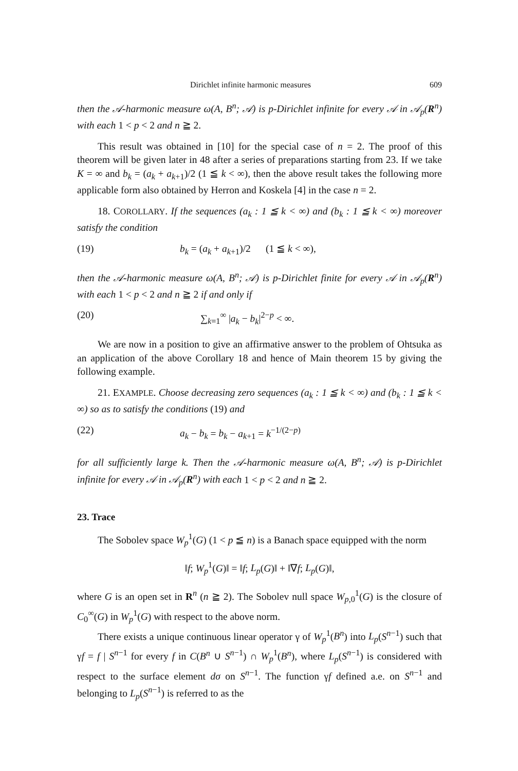Dirichlet infinite harmonic measures 609
then the 𝒜-harmonic measure ω(A, B<sup>n</sup>; 𝒜) is p-Dirichlet infinite for every 𝒜 in 𝒜<sub>p</sub>(R<sup>n</sup>) with each 1 < p < 2 and n ≧ 2.
This result was obtained in [10] for the special case of n = 2. The proof of this theorem will be given later in 48 after a series of preparations starting from 23. If we take K = ∞ and b<sub>k</sub> = (a<sub>k</sub> + a<sub>k+1</sub>)/2 (1 ≦ k < ∞), then the above result takes the following more applicable form also obtained by Herron and Koskela [4] in the case n = 2.
18. COROLLARY. If the sequences (a<sub>k</sub> : 1 ≦ k < ∞) and (b<sub>k</sub> : 1 ≦ k < ∞) moreover satisfy the condition
(19) b<sub>k</sub> = (a<sub>k</sub> + a<sub>k+1</sub>)/2 (1 ≦ k < ∞),
then the 𝒜-harmonic measure ω(A, B<sup>n</sup>; 𝒜) is p-Dirichlet finite for every 𝒜 in 𝒜<sub>p</sub>(R<sup>n</sup>) with each 1 < p < 2 and n ≧ 2 if and only if
(20) ∑<sub>k=1</sub><sup>∞</sup> |a<sub>k</sub> − b<sub>k</sub>|<sup>2−p</sup> < ∞.
We are now in a position to give an affirmative answer to the problem of Ohtsuka as an application of the above Corollary 18 and hence of Main theorem 15 by giving the following example.
21. EXAMPLE. Choose decreasing zero sequences (a<sub>k</sub> : 1 ≦ k < ∞) and (b<sub>k</sub> : 1 ≦ k < ∞) so as to satisfy the conditions (19) and
(22) a<sub>k</sub> − b<sub>k</sub> = b<sub>k</sub> − a<sub>k+1</sub> = k<sup>−1/(2−p)</sup>
for all sufficiently large k. Then the 𝒜-harmonic measure ω(A, B<sup>n</sup>; 𝒜) is p-Dirichlet infinite for every 𝒜 in 𝒜<sub>p</sub>(R<sup>n</sup>) with each 1 < p < 2 and n ≧ 2.
23. Trace
The Sobolev space W<sub>p</sub><sup>1</sup>(G) (1 < p ≦ n) is a Banach space equipped with the norm
‖f; W<sub>p</sub><sup>1</sup>(G)‖ = ‖f; L<sub>p</sub>(G)‖ + ‖∇f; L<sub>p</sub>(G)‖,
where G is an open set in R<sup>n</sup> (n ≧ 2). The Sobolev null space W<sub>p,0</sub><sup>1</sup>(G) is the closure of C<sub>0</sub><sup>∞</sup>(G) in W<sub>p</sub><sup>1</sup>(G) with respect to the above norm.
There exists a unique continuous linear operator γ of W<sub>p</sub><sup>1</sup>(B<sup>n</sup>) into L<sub>p</sub>(S<sup>n−1</sup>) such that γf = f | S<sup>n−1</sup> for every f in C(B<sup>n</sup> ∪ S<sup>n−1</sup>) ∩ W<sub>p</sub><sup>1</sup>(B<sup>n</sup>), where L<sub>p</sub>(S<sup>n−1</sup>) is considered with respect to the surface element dσ on S<sup>n−1</sup>. The function γf defined a.e. on S<sup>n−1</sup> and belonging to L<sub>p</sub>(S<sup>n−1</sup>) is referred to as the